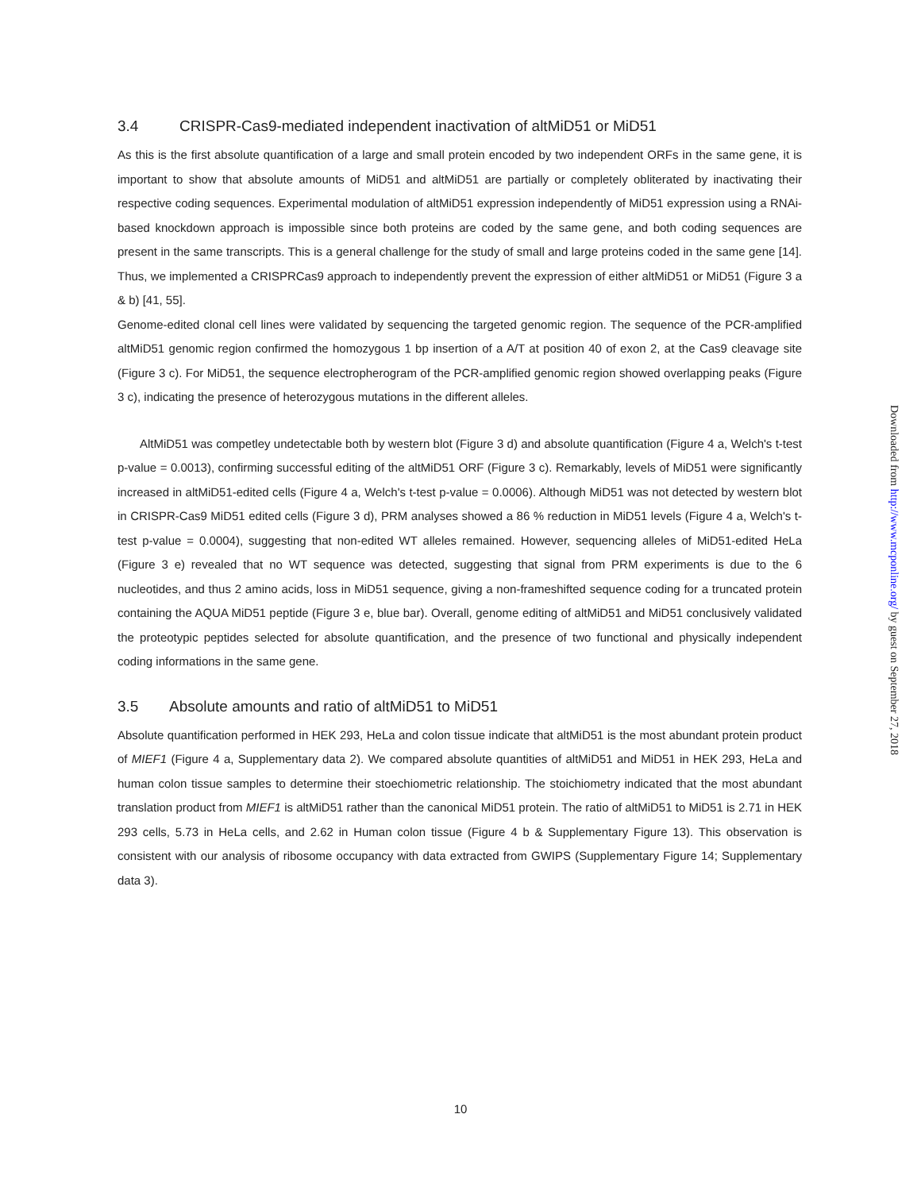3.4 CRISPR-Cas9-mediated independent inactivation of altMiD51 or MiD51
As this is the first absolute quantification of a large and small protein encoded by two independent ORFs in the same gene, it is important to show that absolute amounts of MiD51 and altMiD51 are partially or completely obliterated by inactivating their respective coding sequences. Experimental modulation of altMiD51 expression independently of MiD51 expression using a RNAi-based knockdown approach is impossible since both proteins are coded by the same gene, and both coding sequences are present in the same transcripts. This is a general challenge for the study of small and large proteins coded in the same gene [14]. Thus, we implemented a CRISPRCas9 approach to independently prevent the expression of either altMiD51 or MiD51 (Figure 3 a & b) [41, 55].
Genome-edited clonal cell lines were validated by sequencing the targeted genomic region. The sequence of the PCR-amplified altMiD51 genomic region confirmed the homozygous 1 bp insertion of a A/T at position 40 of exon 2, at the Cas9 cleavage site (Figure 3 c). For MiD51, the sequence electropherogram of the PCR-amplified genomic region showed overlapping peaks (Figure 3 c), indicating the presence of heterozygous mutations in the different alleles.
AltMiD51 was competley undetectable both by western blot (Figure 3 d) and absolute quantification (Figure 4 a, Welch's t-test p-value = 0.0013), confirming successful editing of the altMiD51 ORF (Figure 3 c). Remarkably, levels of MiD51 were significantly increased in altMiD51-edited cells (Figure 4 a, Welch's t-test p-value = 0.0006). Although MiD51 was not detected by western blot in CRISPR-Cas9 MiD51 edited cells (Figure 3 d), PRM analyses showed a 86 % reduction in MiD51 levels (Figure 4 a, Welch's t-test p-value = 0.0004), suggesting that non-edited WT alleles remained. However, sequencing alleles of MiD51-edited HeLa (Figure 3 e) revealed that no WT sequence was detected, suggesting that signal from PRM experiments is due to the 6 nucleotides, and thus 2 amino acids, loss in MiD51 sequence, giving a non-frameshifted sequence coding for a truncated protein containing the AQUA MiD51 peptide (Figure 3 e, blue bar). Overall, genome editing of altMiD51 and MiD51 conclusively validated the proteotypic peptides selected for absolute quantification, and the presence of two functional and physically independent coding informations in the same gene.
3.5 Absolute amounts and ratio of altMiD51 to MiD51
Absolute quantification performed in HEK 293, HeLa and colon tissue indicate that altMiD51 is the most abundant protein product of MIEF1 (Figure 4 a, Supplementary data 2). We compared absolute quantities of altMiD51 and MiD51 in HEK 293, HeLa and human colon tissue samples to determine their stoechiometric relationship. The stoichiometry indicated that the most abundant translation product from MIEF1 is altMiD51 rather than the canonical MiD51 protein. The ratio of altMiD51 to MiD51 is 2.71 in HEK 293 cells, 5.73 in HeLa cells, and 2.62 in Human colon tissue (Figure 4 b & Supplementary Figure 13). This observation is consistent with our analysis of ribosome occupancy with data extracted from GWIPS (Supplementary Figure 14; Supplementary data 3).
Downloaded from http://www.mcponline.org/ by guest on September 27, 2018
10